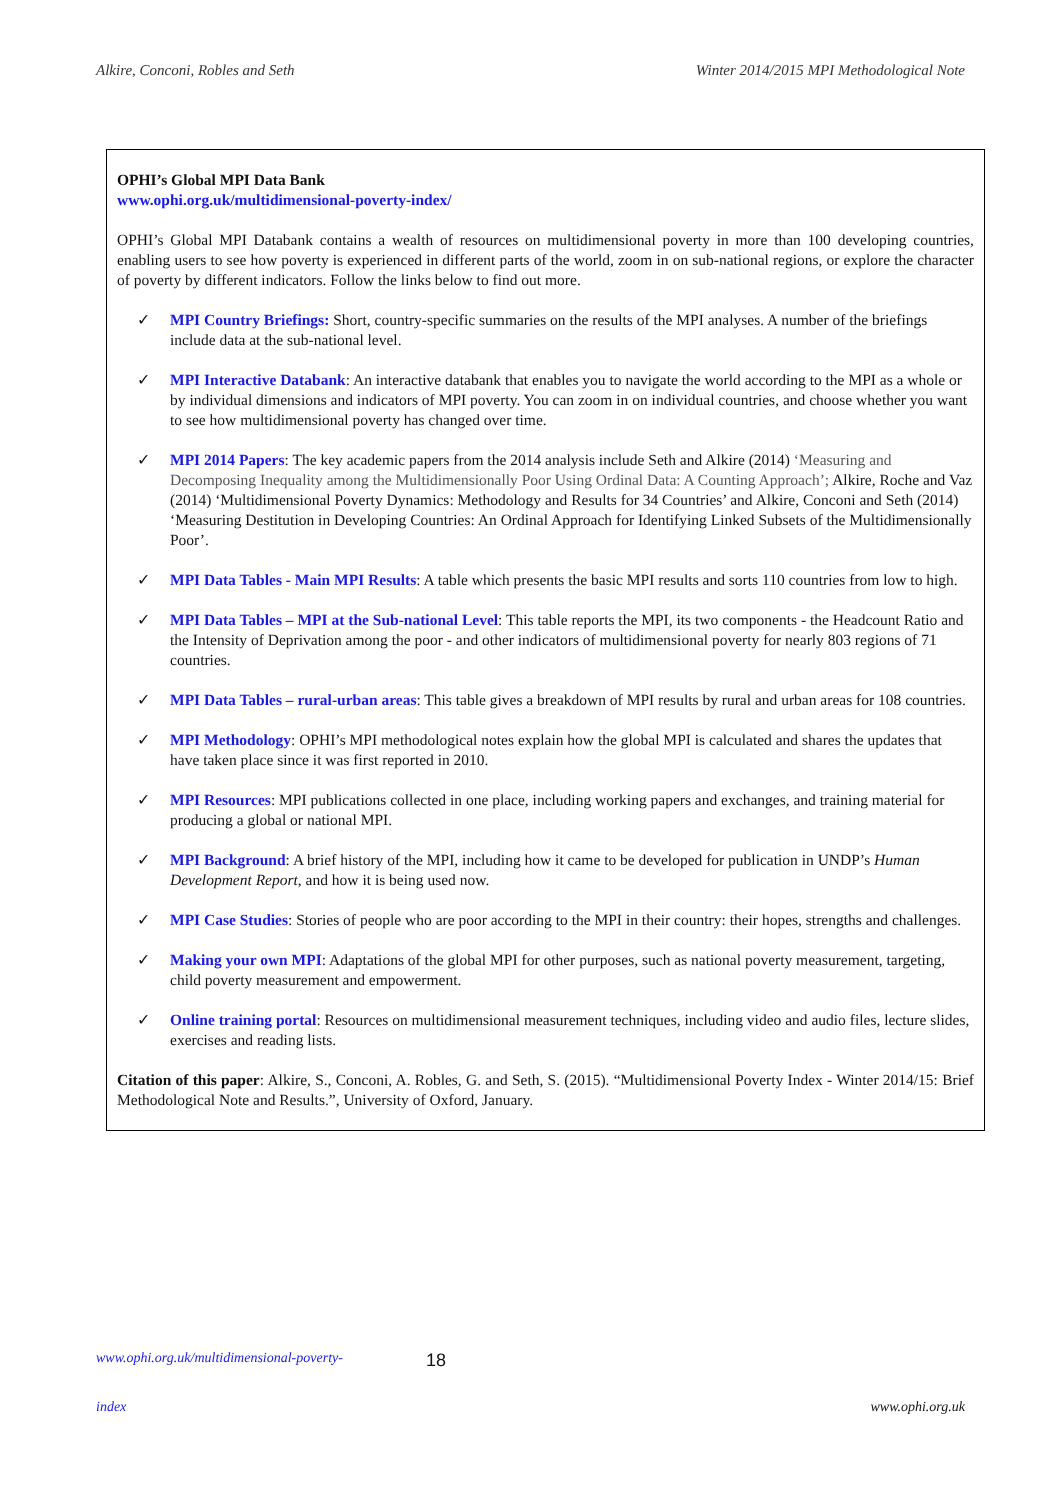Alkire, Conconi, Robles and Seth Winter 2014/2015 MPI Methodological Note
OPHI’s Global MPI Data Bank
www.ophi.org.uk/multidimensional-poverty-index/
OPHI’s Global MPI Databank contains a wealth of resources on multidimensional poverty in more than 100 developing countries, enabling users to see how poverty is experienced in different parts of the world, zoom in on sub-national regions, or explore the character of poverty by different indicators. Follow the links below to find out more.
✓ MPI Country Briefings: Short, country-specific summaries on the results of the MPI analyses. A number of the briefings include data at the sub-national level.
✓ MPI Interactive Databank: An interactive databank that enables you to navigate the world according to the MPI as a whole or by individual dimensions and indicators of MPI poverty. You can zoom in on individual countries, and choose whether you want to see how multidimensional poverty has changed over time.
✓ MPI 2014 Papers: The key academic papers from the 2014 analysis include Seth and Alkire (2014) ‘Measuring and Decomposing Inequality among the Multidimensionally Poor Using Ordinal Data: A Counting Approach’; Alkire, Roche and Vaz (2014) ‘Multidimensional Poverty Dynamics: Methodology and Results for 34 Countries’ and Alkire, Conconi and Seth (2014) ‘Measuring Destitution in Developing Countries: An Ordinal Approach for Identifying Linked Subsets of the Multidimensionally Poor’.
✓ MPI Data Tables - Main MPI Results: A table which presents the basic MPI results and sorts 110 countries from low to high.
✓ MPI Data Tables – MPI at the Sub-national Level: This table reports the MPI, its two components - the Headcount Ratio and the Intensity of Deprivation among the poor - and other indicators of multidimensional poverty for nearly 803 regions of 71 countries.
✓ MPI Data Tables – rural-urban areas: This table gives a breakdown of MPI results by rural and urban areas for 108 countries.
✓ MPI Methodology: OPHI’s MPI methodological notes explain how the global MPI is calculated and shares the updates that have taken place since it was first reported in 2010.
✓ MPI Resources: MPI publications collected in one place, including working papers and exchanges, and training material for producing a global or national MPI.
✓ MPI Background: A brief history of the MPI, including how it came to be developed for publication in UNDP’s Human Development Report, and how it is being used now.
✓ MPI Case Studies: Stories of people who are poor according to the MPI in their country: their hopes, strengths and challenges.
✓ Making your own MPI: Adaptations of the global MPI for other purposes, such as national poverty measurement, targeting, child poverty measurement and empowerment.
✓ Online training portal: Resources on multidimensional measurement techniques, including video and audio files, lecture slides, exercises and reading lists.
Citation of this paper: Alkire, S., Conconi, A. Robles, G. and Seth, S. (2015). “Multidimensional Poverty Index - Winter 2014/15: Brief Methodological Note and Results.”, University of Oxford, January.
www.ophi.org.uk/multidimensional-poverty- 18
index www.ophi.org.uk